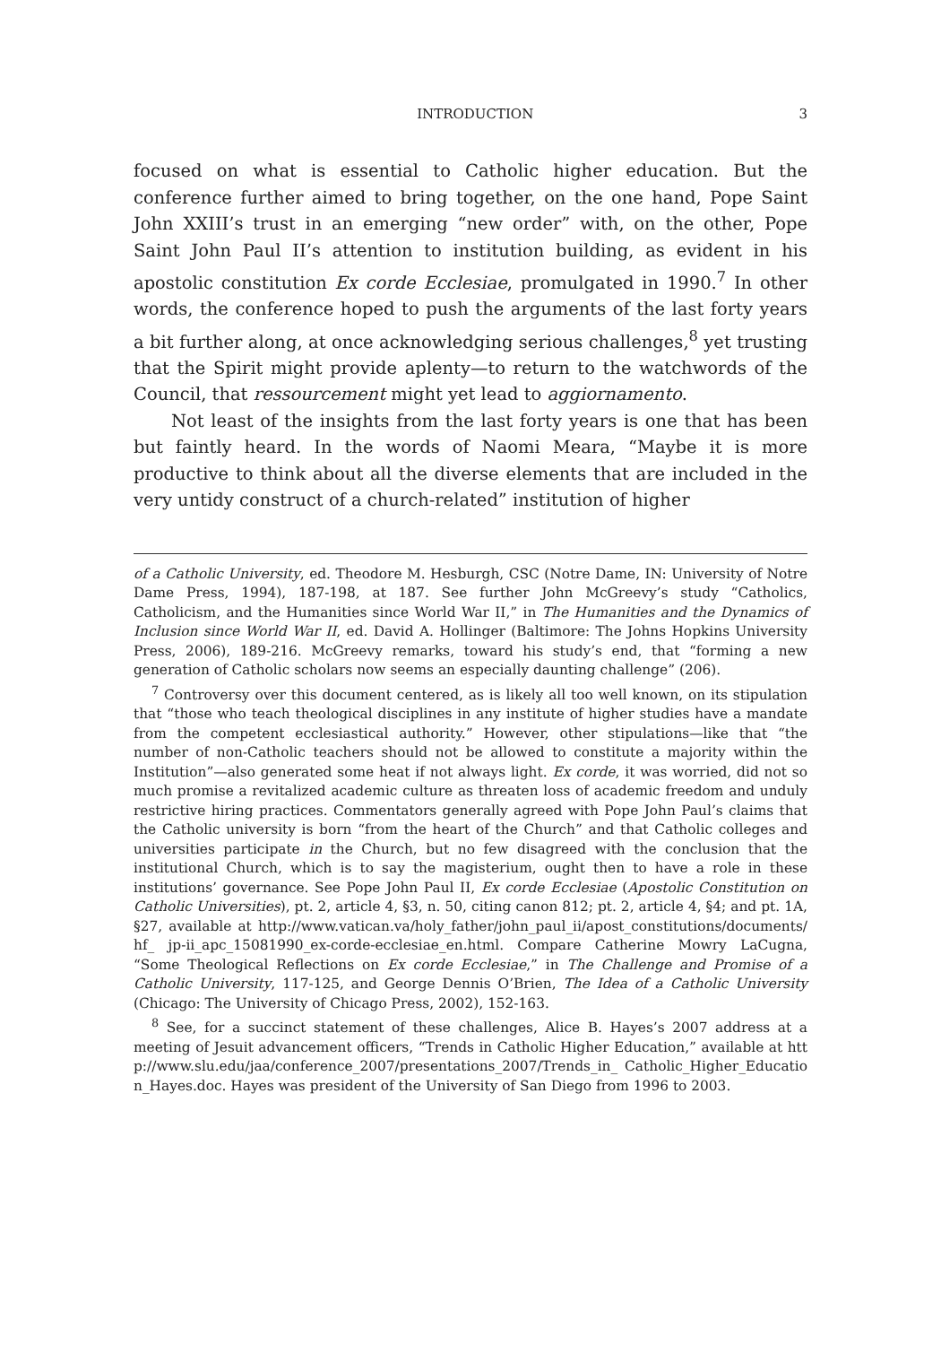INTRODUCTION 3
focused on what is essential to Catholic higher education. But the conference further aimed to bring together, on the one hand, Pope Saint John XXIII’s trust in an emerging “new order” with, on the other, Pope Saint John Paul II’s attention to institution building, as evident in his apostolic constitution Ex corde Ecclesiae, promulgated in 1990.<sup>7</sup> In other words, the conference hoped to push the arguments of the last forty years a bit further along, at once acknowledging serious challenges,<sup>8</sup> yet trusting that the Spirit might provide aplenty—to return to the watchwords of the Council, that ressourcement might yet lead to aggiornamento.
Not least of the insights from the last forty years is one that has been but faintly heard. In the words of Naomi Meara, “Maybe it is more productive to think about all the diverse elements that are included in the very untidy construct of a church-related” institution of higher
of a Catholic University, ed. Theodore M. Hesburgh, CSC (Notre Dame, IN: University of Notre Dame Press, 1994), 187-198, at 187. See further John McGreevy’s study “Catholics, Catholicism, and the Humanities since World War II,” in The Humanities and the Dynamics of Inclusion since World War II, ed. David A. Hollinger (Baltimore: The Johns Hopkins University Press, 2006), 189-216. McGreevy remarks, toward his study’s end, that “forming a new generation of Catholic scholars now seems an especially daunting challenge” (206).
<sup>7</sup> Controversy over this document centered, as is likely all too well known, on its stipulation that “those who teach theological disciplines in any institute of higher studies have a mandate from the competent ecclesiastical authority.” However, other stipulations—like that “the number of non-Catholic teachers should not be allowed to constitute a majority within the Institution”—also generated some heat if not always light. Ex corde, it was worried, did not so much promise a revitalized academic culture as threaten loss of academic freedom and unduly restrictive hiring practices. Commentators generally agreed with Pope John Paul’s claims that the Catholic university is born “from the heart of the Church” and that Catholic colleges and universities participate in the Church, but no few disagreed with the conclusion that the institutional Church, which is to say the magisterium, ought then to have a role in these institutions’ governance. See Pope John Paul II, Ex corde Ecclesiae (Apostolic Constitution on Catholic Universities), pt. 2, article 4, §3, n. 50, citing canon 812; pt. 2, article 4, §4; and pt. 1A, §27, available at http://www.vatican.va/holy_father/john_paul_ii/apost_constitutions/documents/hf_ jp-ii_apc_15081990_ex-corde-ecclesiae_en.html. Compare Catherine Mowry LaCugna, “Some Theological Reflections on Ex corde Ecclesiae,” in The Challenge and Promise of a Catholic University, 117-125, and George Dennis O’Brien, The Idea of a Catholic University (Chicago: The University of Chicago Press, 2002), 152-163.
<sup>8</sup> See, for a succinct statement of these challenges, Alice B. Hayes’s 2007 address at a meeting of Jesuit advancement officers, “Trends in Catholic Higher Education,” available at http://www.slu.edu/jaa/conference_2007/presentations_2007/Trends_in_ Catholic_Higher_Education_Hayes.doc. Hayes was president of the University of San Diego from 1996 to 2003.